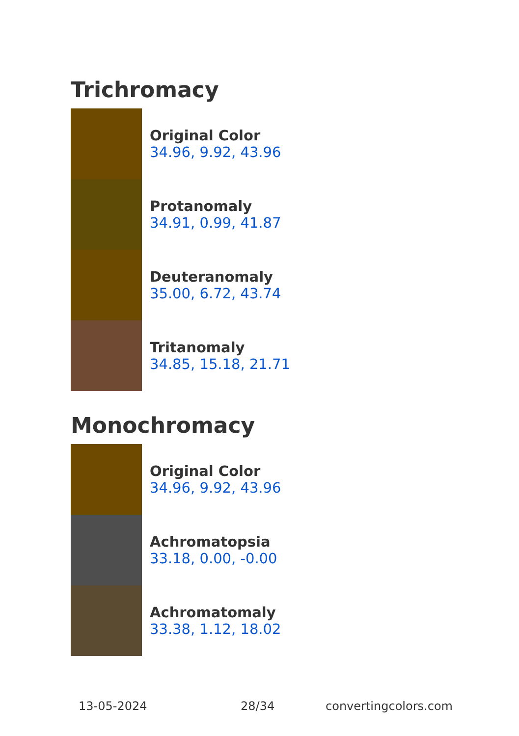Trichromacy
Original Color
34.96, 9.92, 43.96
Protanomaly
34.91, 0.99, 41.87
Deuteranomaly
35.00, 6.72, 43.74
Tritanomaly
34.85, 15.18, 21.71
Monochromacy
Original Color
34.96, 9.92, 43.96
Achromatopsia
33.18, 0.00, -0.00
Achromatomaly
33.38, 1.12, 18.02
13-05-2024 28/34 convertingcolors.com